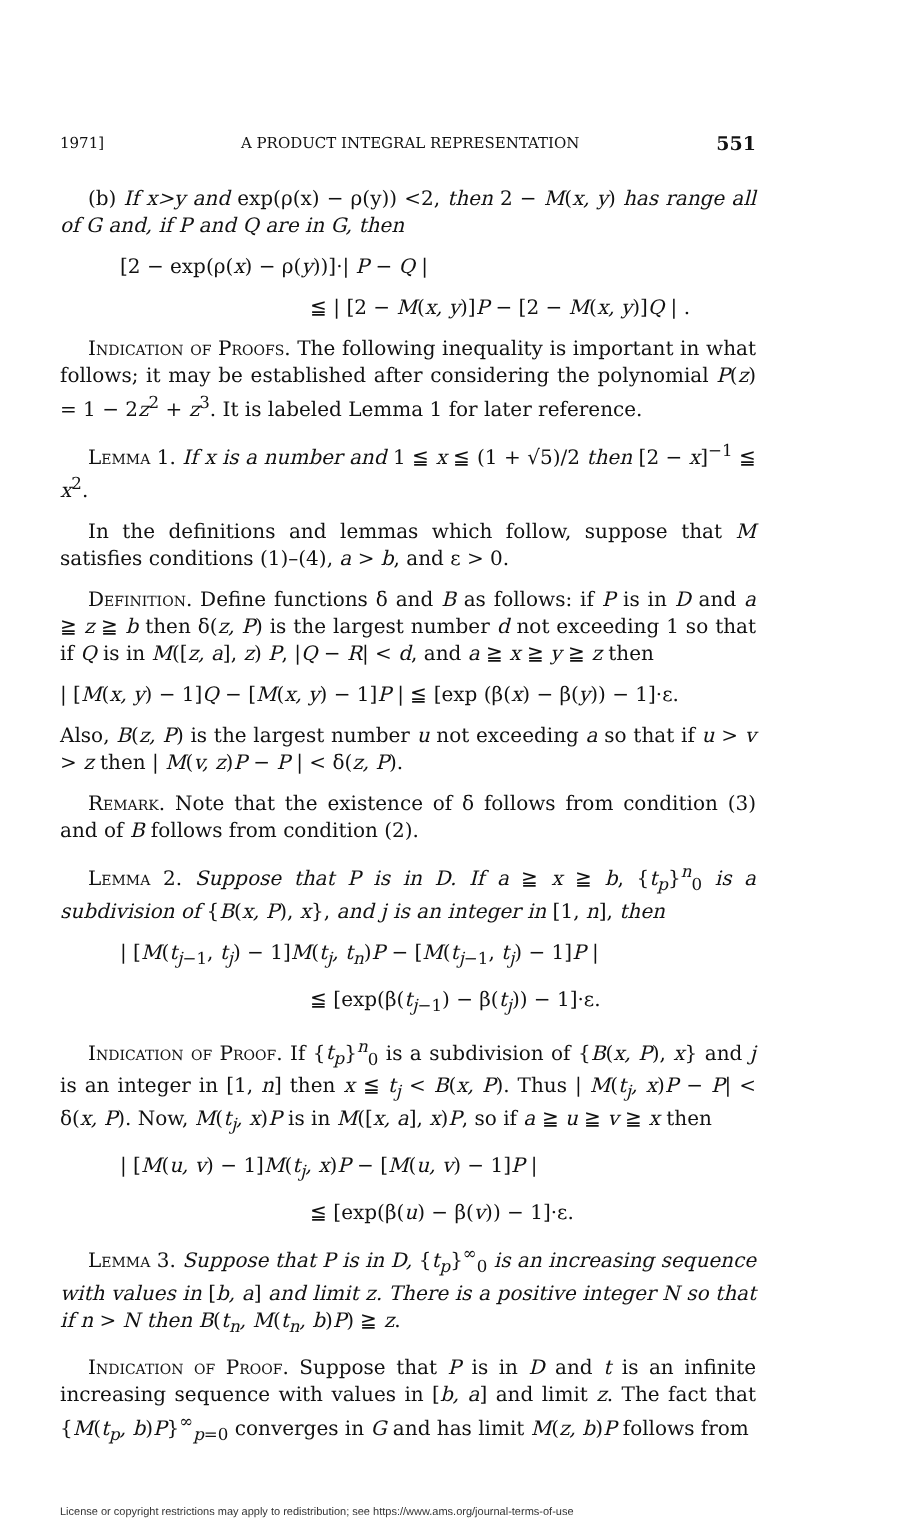1971] A PRODUCT INTEGRAL REPRESENTATION 551
(b) If x>y and exp(ρ(x) − ρ(y)) <2, then 2 − M(x, y) has range all of G and, if P and Q are in G, then
[2 − exp(ρ(x) − ρ(y))]·| P − Q |
≦ | [2 − M(x, y)]P − [2 − M(x, y)]Q | .
Indication of Proofs. The following inequality is important in what follows; it may be established after considering the polynomial P(z) = 1 − 2z<sup>2</sup> + z<sup>3</sup>. It is labeled Lemma 1 for later reference.
Lemma 1. If x is a number and 1 ≦ x ≦ (1 + √5)/2 then [2 − x]<sup>−1</sup> ≦ x<sup>2</sup>.
In the definitions and lemmas which follow, suppose that M satisfies conditions (1)–(4), a > b, and ε > 0.
Definition. Define functions δ and B as follows: if P is in D and a ≧ z ≧ b then δ(z, P) is the largest number d not exceeding 1 so that if Q is in M([z, a], z) P, |Q − R| < d, and a ≧ x ≧ y ≧ z then
| [M(x, y) − 1]Q − [M(x, y) − 1]P | ≦ [exp (β(x) − β(y)) − 1]·ε.
Also, B(z, P) is the largest number u not exceeding a so that if u > v > z then | M(v, z)P − P | < δ(z, P).
Remark. Note that the existence of δ follows from condition (3) and of B follows from condition (2).
Lemma 2. Suppose that P is in D. If a ≧ x ≧ b, {t<sub>p</sub>}<sup>n</sup><sub>0</sub> is a subdivision of {B(x, P), x}, and j is an integer in [1, n], then
| [M(t<sub>j−1</sub>, t<sub>j</sub>) − 1]M(t<sub>j</sub>, t<sub>n</sub>)P − [M(t<sub>j−1</sub>, t<sub>j</sub>) − 1]P |
≦ [exp(β(t<sub>j−1</sub>) − β(t<sub>j</sub>)) − 1]·ε.
Indication of Proof. If {t<sub>p</sub>}<sup>n</sup><sub>0</sub> is a subdivision of {B(x, P), x} and j is an integer in [1, n] then x ≦ t<sub>j</sub> < B(x, P). Thus | M(t<sub>j</sub>, x)P − P| < δ(x, P). Now, M(t<sub>j</sub>, x)P is in M([x, a], x)P, so if a ≧ u ≧ v ≧ x then
| [M(u, v) − 1]M(t<sub>j</sub>, x)P − [M(u, v) − 1]P |
≦ [exp(β(u) − β(v)) − 1]·ε.
Lemma 3. Suppose that P is in D, {t<sub>p</sub>}<sup>∞</sup><sub>0</sub> is an increasing sequence with values in [b, a] and limit z. There is a positive integer N so that if n > N then B(t<sub>n</sub>, M(t<sub>n</sub>, b)P) ≧ z.
Indication of Proof. Suppose that P is in D and t is an infinite increasing sequence with values in [b, a] and limit z. The fact that {M(t<sub>p</sub>, b)P}<sup>∞</sup><sub>p=0</sub> converges in G and has limit M(z, b)P follows from
License or copyright restrictions may apply to redistribution; see https://www.ams.org/journal-terms-of-use